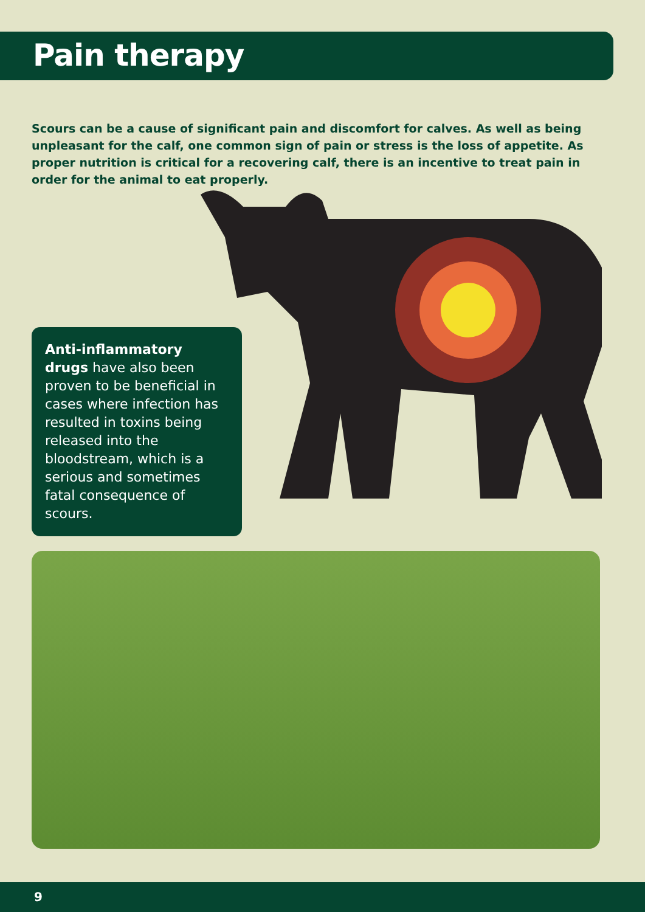Pain therapy
Scours can be a cause of significant pain and discomfort for calves. As well as being unpleasant for the calf, one common sign of pain or stress is the loss of appetite. As proper nutrition is critical for a recovering calf, there is an incentive to treat pain in order for the animal to eat properly.
Anti-inflammatory drugs have also been proven to be beneficial in cases where infection has resulted in toxins being released into the bloodstream, which is a serious and sometimes fatal consequence of scours.
9